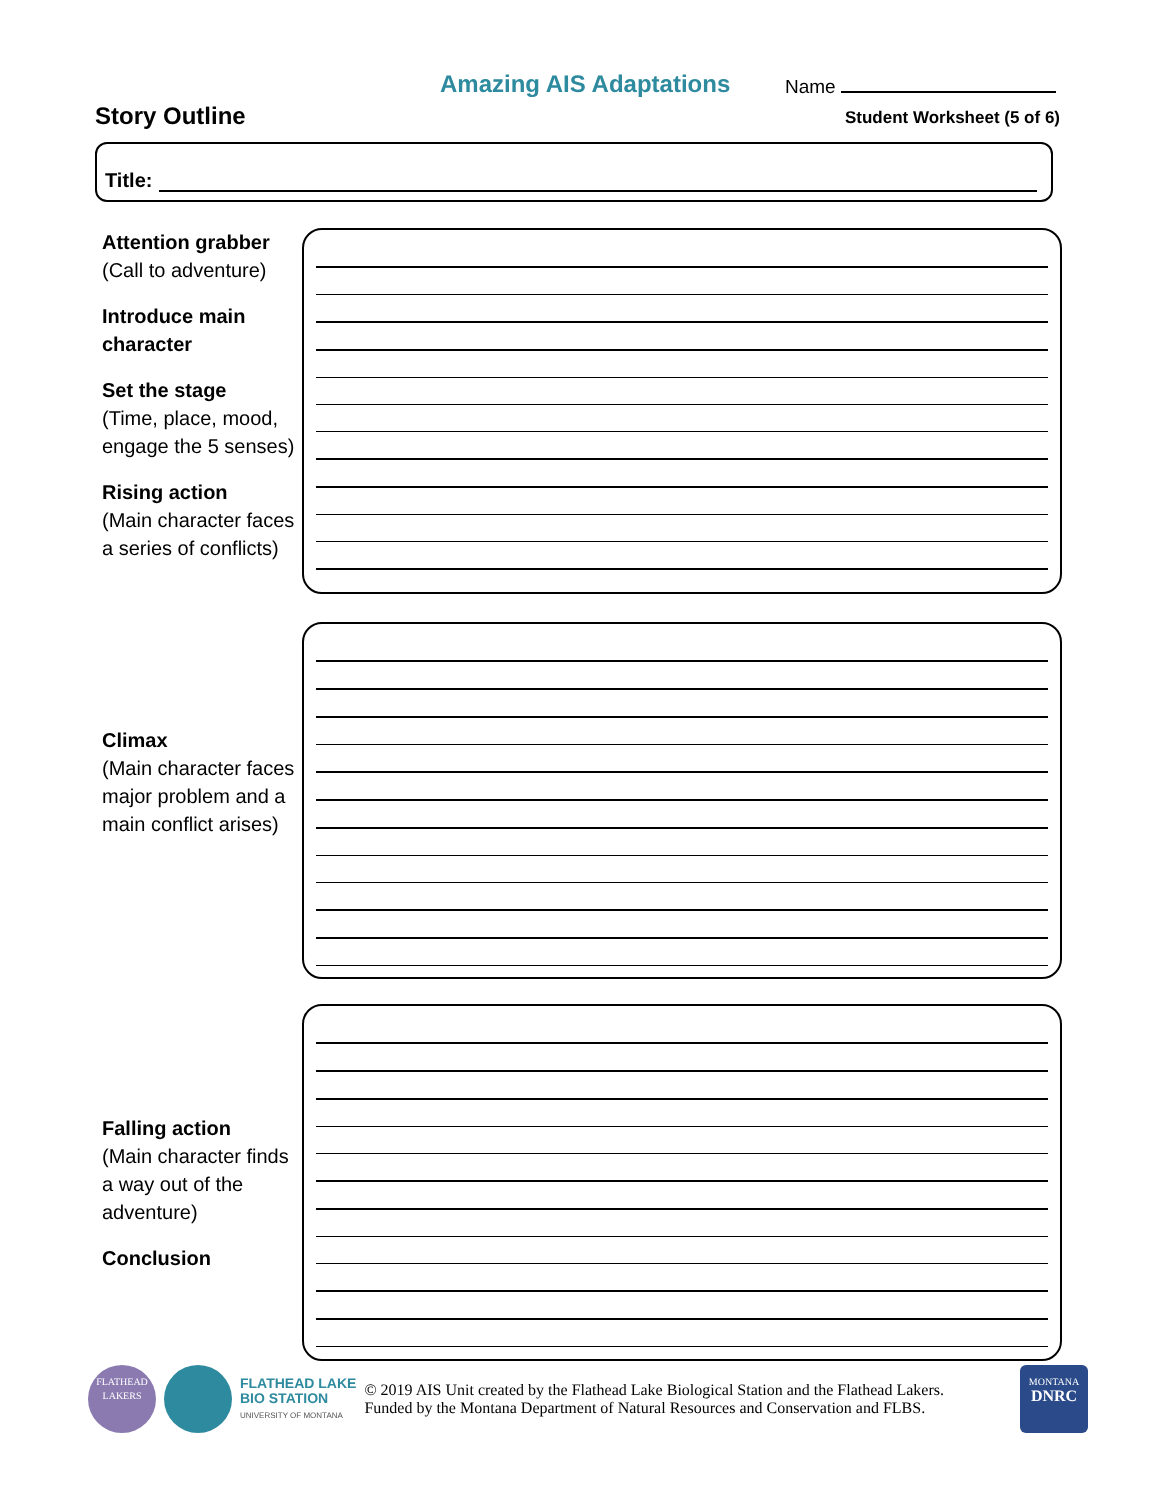Amazing AIS Adaptations Name
Story Outline Student Worksheet (5 of 6)
Title:
Attention grabber
(Call to adventure)
Introduce main character
Set the stage
(Time, place, mood, engage the 5 senses)
Rising action
(Main character faces a series of conflicts)
Climax
(Main character faces major problem and a main conflict arises)
Falling action
(Main character finds a way out of the adventure)
Conclusion
FLATHEAD
LAKERS
FLATHEAD LAKE
BIO STATION
UNIVERSITY OF MONTANA
© 2019 AIS Unit created by the Flathead Lake Biological Station and the Flathead Lakers.
Funded by the Montana Department of Natural Resources and Conservation and FLBS.
MONTANA
DNRC